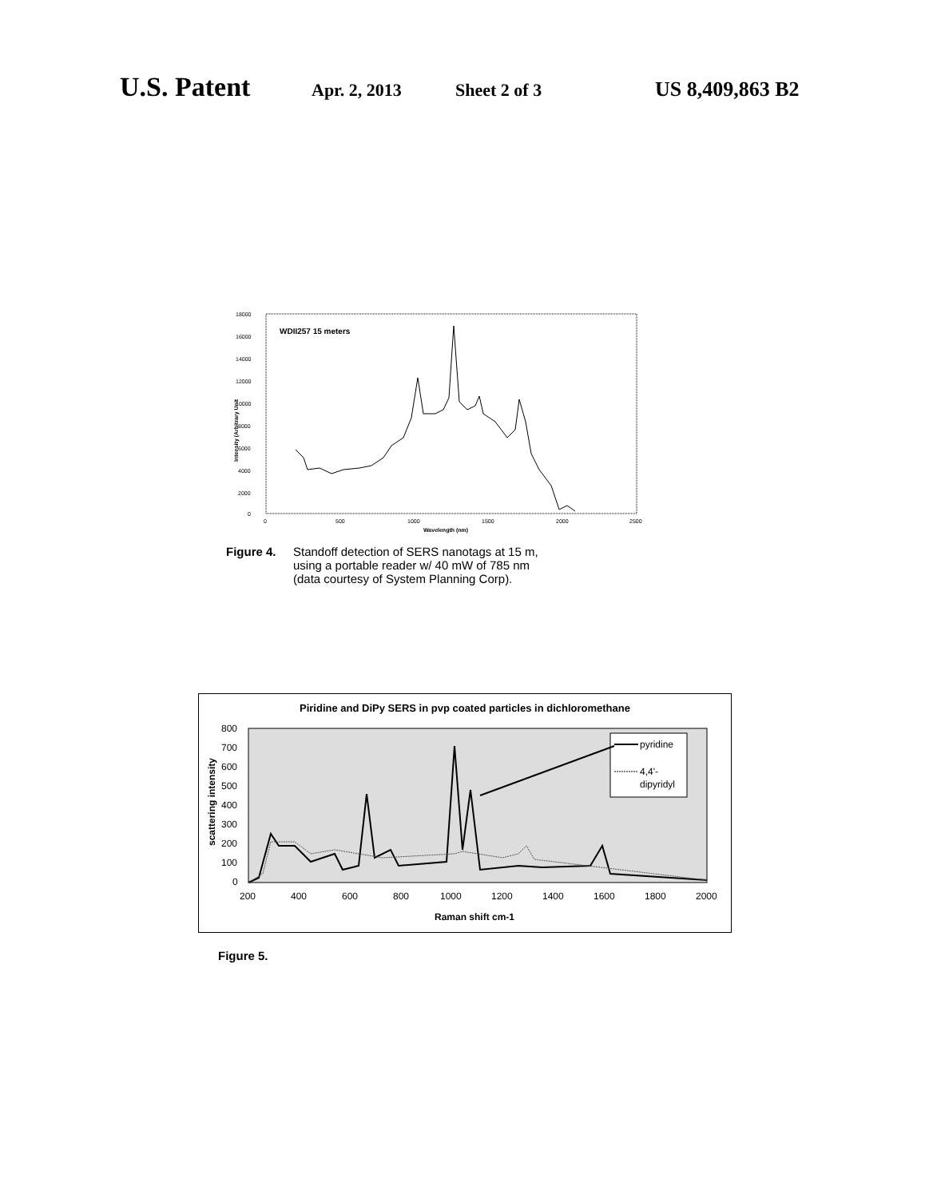U.S. Patent Apr. 2, 2013 Sheet 2 of 3 US 8,409,863 B2
WDII257 15 meters
18000
16000
14000
12000
10000
8000
6000
4000
2000
0
0
500
1000
1500
2000
2500
Wavelength (nm)
Intensity (Arbitrary Unit
Figure 4. Standoff detection of SERS nanotags at 15 m,
using a portable reader w/ 40 mW of 785 nm
(data courtesy of System Planning Corp).
Piridine and DiPy SERS in pvp coated particles in dichloromethane
800
700
600
500
400
300
200
100
0
200
400
600
800
1000
1200
1400
1600
1800
2000
Raman shift cm-1
scattering intensity
pyridine
4,4'-
dipyridyl
Figure 5.